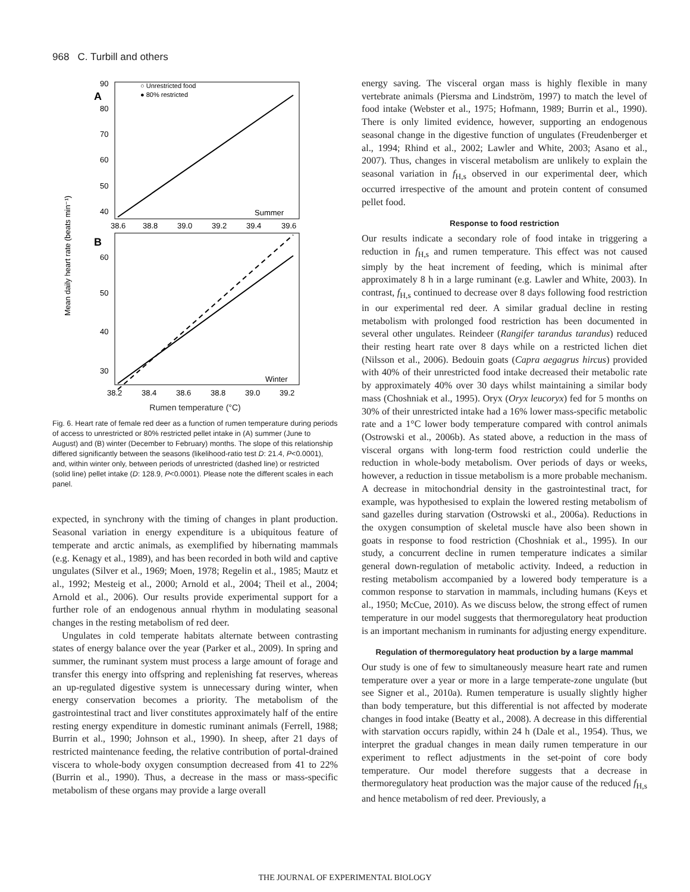968 C. Turbill and others
A
○ Unrestricted food
● 80% restricted
90
80
70
60
50
40
Summer
38.6
38.8
39.0
39.2
39.4
39.6
B
60
50
40
30
Winter
38.2
38.4
38.6
38.8
39.0
39.2
Mean daily heart rate (beats min⁻¹)
Rumen temperature (°C)
Fig. 6. Heart rate of female red deer as a function of rumen temperature during periods of access to unrestricted or 80% restricted pellet intake in (A) summer (June to August) and (B) winter (December to February) months. The slope of this relationship differed significantly between the seasons (likelihood-ratio test D: 21.4, P<0.0001), and, within winter only, between periods of unrestricted (dashed line) or restricted (solid line) pellet intake (D: 128.9, P<0.0001). Please note the different scales in each panel.
expected, in synchrony with the timing of changes in plant production. Seasonal variation in energy expenditure is a ubiquitous feature of temperate and arctic animals, as exemplified by hibernating mammals (e.g. Kenagy et al., 1989), and has been recorded in both wild and captive ungulates (Silver et al., 1969; Moen, 1978; Regelin et al., 1985; Mautz et al., 1992; Mesteig et al., 2000; Arnold et al., 2004; Theil et al., 2004; Arnold et al., 2006). Our results provide experimental support for a further role of an endogenous annual rhythm in modulating seasonal changes in the resting metabolism of red deer.
Ungulates in cold temperate habitats alternate between contrasting states of energy balance over the year (Parker et al., 2009). In spring and summer, the ruminant system must process a large amount of forage and transfer this energy into offspring and replenishing fat reserves, whereas an up-regulated digestive system is unnecessary during winter, when energy conservation becomes a priority. The metabolism of the gastrointestinal tract and liver constitutes approximately half of the entire resting energy expenditure in domestic ruminant animals (Ferrell, 1988; Burrin et al., 1990; Johnson et al., 1990). In sheep, after 21 days of restricted maintenance feeding, the relative contribution of portal-drained viscera to whole-body oxygen consumption decreased from 41 to 22% (Burrin et al., 1990). Thus, a decrease in the mass or mass-specific metabolism of these organs may provide a large overall
energy saving. The visceral organ mass is highly flexible in many vertebrate animals (Piersma and Lindström, 1997) to match the level of food intake (Webster et al., 1975; Hofmann, 1989; Burrin et al., 1990). There is only limited evidence, however, supporting an endogenous seasonal change in the digestive function of ungulates (Freudenberger et al., 1994; Rhind et al., 2002; Lawler and White, 2003; Asano et al., 2007). Thus, changes in visceral metabolism are unlikely to explain the seasonal variation in f<sub>H,s</sub> observed in our experimental deer, which occurred irrespective of the amount and protein content of consumed pellet food.
Response to food restriction
Our results indicate a secondary role of food intake in triggering a reduction in f<sub>H,s</sub> and rumen temperature. This effect was not caused simply by the heat increment of feeding, which is minimal after approximately 8 h in a large ruminant (e.g. Lawler and White, 2003). In contrast, f<sub>H,s</sub> continued to decrease over 8 days following food restriction in our experimental red deer. A similar gradual decline in resting metabolism with prolonged food restriction has been documented in several other ungulates. Reindeer (Rangifer tarandus tarandus) reduced their resting heart rate over 8 days while on a restricted lichen diet (Nilsson et al., 2006). Bedouin goats (Capra aegagrus hircus) provided with 40% of their unrestricted food intake decreased their metabolic rate by approximately 40% over 30 days whilst maintaining a similar body mass (Choshniak et al., 1995). Oryx (Oryx leucoryx) fed for 5 months on 30% of their unrestricted intake had a 16% lower mass-specific metabolic rate and a 1°C lower body temperature compared with control animals (Ostrowski et al., 2006b). As stated above, a reduction in the mass of visceral organs with long-term food restriction could underlie the reduction in whole-body metabolism. Over periods of days or weeks, however, a reduction in tissue metabolism is a more probable mechanism. A decrease in mitochondrial density in the gastrointestinal tract, for example, was hypothesised to explain the lowered resting metabolism of sand gazelles during starvation (Ostrowski et al., 2006a). Reductions in the oxygen consumption of skeletal muscle have also been shown in goats in response to food restriction (Choshniak et al., 1995). In our study, a concurrent decline in rumen temperature indicates a similar general down-regulation of metabolic activity. Indeed, a reduction in resting metabolism accompanied by a lowered body temperature is a common response to starvation in mammals, including humans (Keys et al., 1950; McCue, 2010). As we discuss below, the strong effect of rumen temperature in our model suggests that thermoregulatory heat production is an important mechanism in ruminants for adjusting energy expenditure.
Regulation of thermoregulatory heat production by a large mammal
Our study is one of few to simultaneously measure heart rate and rumen temperature over a year or more in a large temperate-zone ungulate (but see Signer et al., 2010a). Rumen temperature is usually slightly higher than body temperature, but this differential is not affected by moderate changes in food intake (Beatty et al., 2008). A decrease in this differential with starvation occurs rapidly, within 24 h (Dale et al., 1954). Thus, we interpret the gradual changes in mean daily rumen temperature in our experiment to reflect adjustments in the set-point of core body temperature. Our model therefore suggests that a decrease in thermoregulatory heat production was the major cause of the reduced f<sub>H,s</sub> and hence metabolism of red deer. Previously, a
THE JOURNAL OF EXPERIMENTAL BIOLOGY